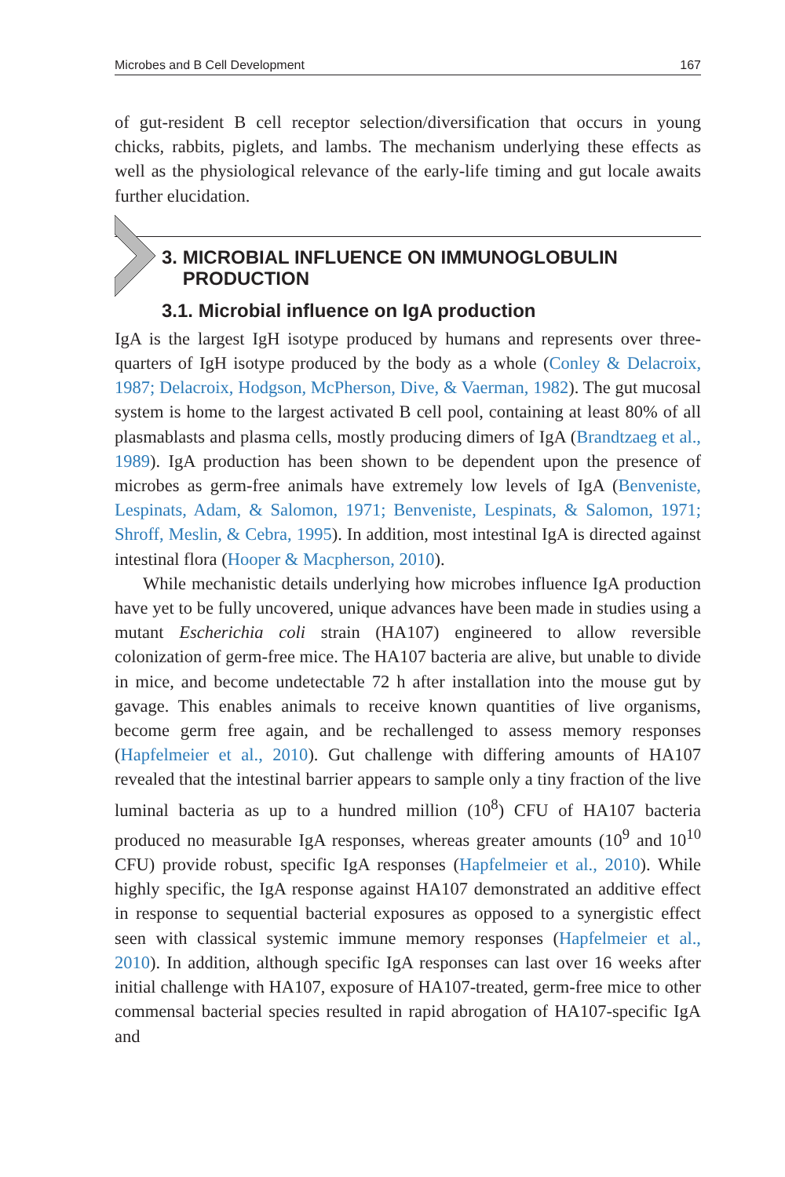Microbes and B Cell Development 167
of gut-resident B cell receptor selection/diversification that occurs in young chicks, rabbits, piglets, and lambs. The mechanism underlying these effects as well as the physiological relevance of the early-life timing and gut locale awaits further elucidation.
3. MICROBIAL INFLUENCE ON IMMUNOGLOBULIN
PRODUCTION
3.1. Microbial influence on IgA production
IgA is the largest IgH isotype produced by humans and represents over three-quarters of IgH isotype produced by the body as a whole (Conley & Delacroix, 1987; Delacroix, Hodgson, McPherson, Dive, & Vaerman, 1982). The gut mucosal system is home to the largest activated B cell pool, containing at least 80% of all plasmablasts and plasma cells, mostly producing dimers of IgA (Brandtzaeg et al., 1989). IgA production has been shown to be dependent upon the presence of microbes as germ-free animals have extremely low levels of IgA (Benveniste, Lespinats, Adam, & Salomon, 1971; Benveniste, Lespinats, & Salomon, 1971; Shroff, Meslin, & Cebra, 1995). In addition, most intestinal IgA is directed against intestinal flora (Hooper & Macpherson, 2010).
While mechanistic details underlying how microbes influence IgA production have yet to be fully uncovered, unique advances have been made in studies using a mutant Escherichia coli strain (HA107) engineered to allow reversible colonization of germ-free mice. The HA107 bacteria are alive, but unable to divide in mice, and become undetectable 72 h after installation into the mouse gut by gavage. This enables animals to receive known quantities of live organisms, become germ free again, and be rechallenged to assess memory responses (Hapfelmeier et al., 2010). Gut challenge with differing amounts of HA107 revealed that the intestinal barrier appears to sample only a tiny fraction of the live luminal bacteria as up to a hundred million (10<sup>8</sup>) CFU of HA107 bacteria produced no measurable IgA responses, whereas greater amounts (10<sup>9</sup> and 10<sup>10</sup> CFU) provide robust, specific IgA responses (Hapfelmeier et al., 2010). While highly specific, the IgA response against HA107 demonstrated an additive effect in response to sequential bacterial exposures as opposed to a synergistic effect seen with classical systemic immune memory responses (Hapfelmeier et al., 2010). In addition, although specific IgA responses can last over 16 weeks after initial challenge with HA107, exposure of HA107-treated, germ-free mice to other commensal bacterial species resulted in rapid abrogation of HA107-specific IgA and